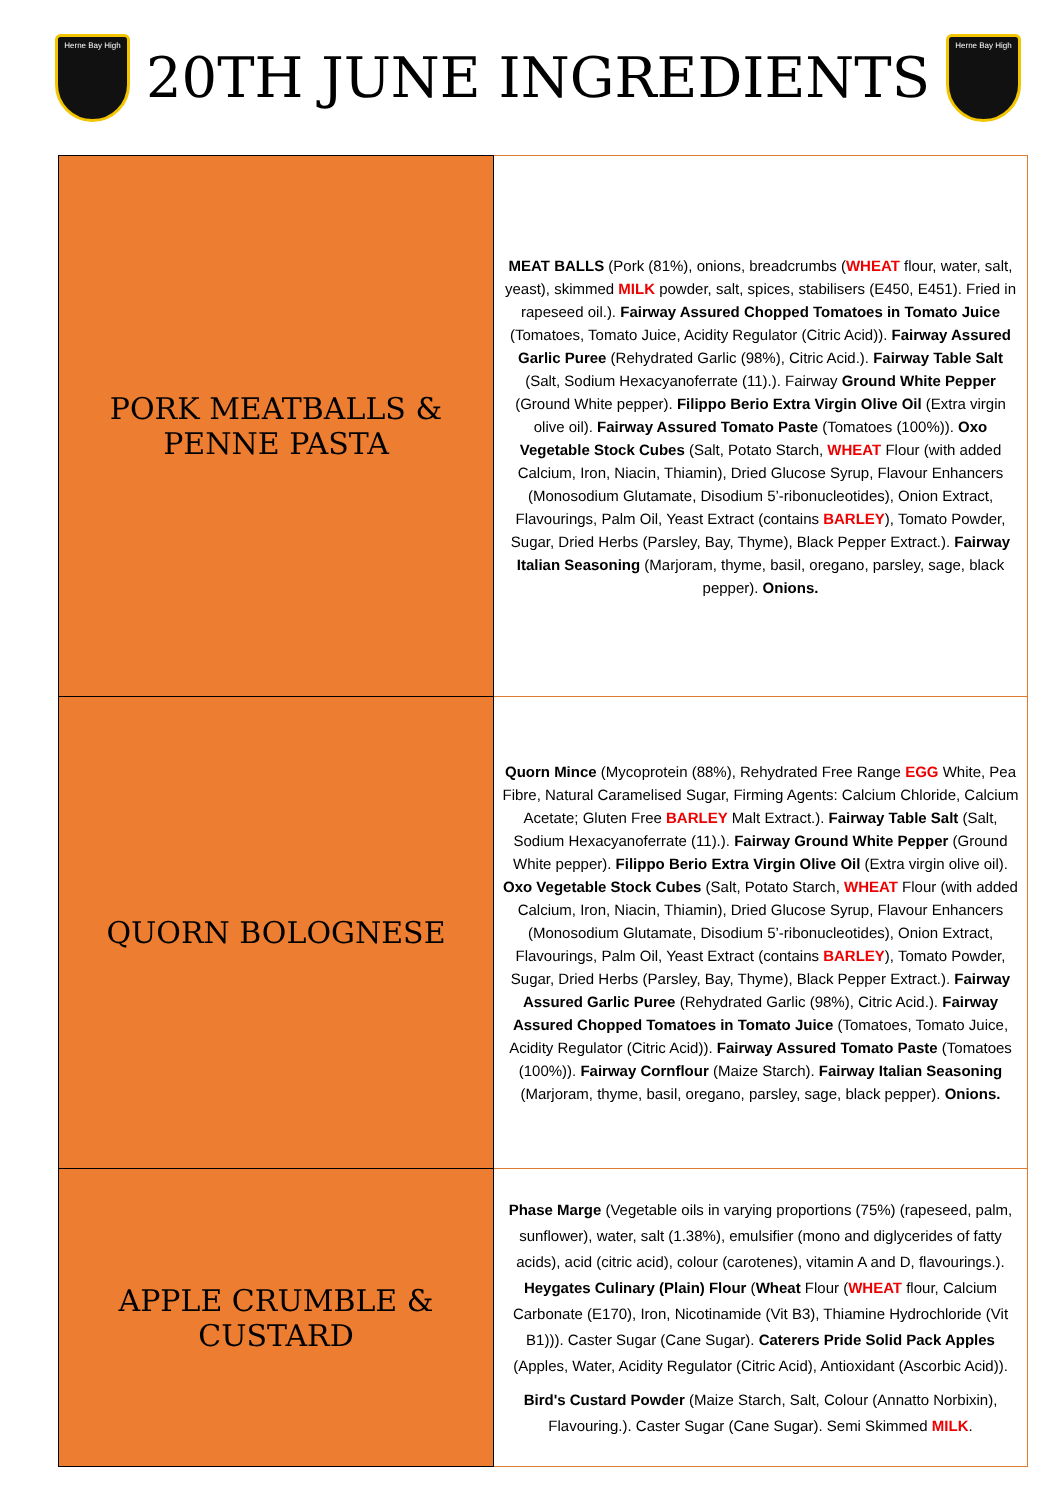Herne Bay High
20TH JUNE INGREDIENTS
Herne Bay High
| PORK MEATBALLS & PENNE PASTA | MEAT BALLS (Pork (81%), onions, breadcrumbs ( WHEAT flour, water, salt, yeast), skimmed MILK powder, salt, spices, stabilisers (E450, E451). Fried in rapeseed oil.). Fairway Assured Chopped Tomatoes in Tomato Juice (Tomatoes, Tomato Juice, Acidity Regulator (Citric Acid)). Fairway Assured Garlic Puree (Rehydrated Garlic (98%), Citric Acid.). Fairway Table Salt (Salt, Sodium Hexacyanoferrate (11).). Fairway Ground White Pepper (Ground White pepper). Filippo Berio Extra Virgin Olive Oil (Extra virgin olive oil). Fairway Assured Tomato Paste (Tomatoes (100%)). Oxo Vegetable Stock Cubes (Salt, Potato Starch, WHEAT Flour (with added Calcium, Iron, Niacin, Thiamin), Dried Glucose Syrup, Flavour Enhancers (Monosodium Glutamate, Disodium 5’-ribonucleotides), Onion Extract, Flavourings, Palm Oil, Yeast Extract (contains BARLEY ), Tomato Powder, Sugar, Dried Herbs (Parsley, Bay, Thyme), Black Pepper Extract.). Fairway Italian Seasoning (Marjoram, thyme, basil, oregano, parsley, sage, black pepper). Onions. |
| QUORN BOLOGNESE | Quorn Mince (Mycoprotein (88%), Rehydrated Free Range EGG White, Pea Fibre, Natural Caramelised Sugar, Firming Agents: Calcium Chloride, Calcium Acetate; Gluten Free BARLEY Malt Extract.). Fairway Table Salt (Salt, Sodium Hexacyanoferrate (11).). Fairway Ground White Pepper (Ground White pepper). Filippo Berio Extra Virgin Olive Oil (Extra virgin olive oil). Oxo Vegetable Stock Cubes (Salt, Potato Starch, WHEAT Flour (with added Calcium, Iron, Niacin, Thiamin), Dried Glucose Syrup, Flavour Enhancers (Monosodium Glutamate, Disodium 5’-ribonucleotides), Onion Extract, Flavourings, Palm Oil, Yeast Extract (contains BARLEY ), Tomato Powder, Sugar, Dried Herbs (Parsley, Bay, Thyme), Black Pepper Extract.). Fairway Assured Garlic Puree (Rehydrated Garlic (98%), Citric Acid.). Fairway Assured Chopped Tomatoes in Tomato Juice (Tomatoes, Tomato Juice, Acidity Regulator (Citric Acid)). Fairway Assured Tomato Paste (Tomatoes (100%)). Fairway Cornflour (Maize Starch). Fairway Italian Seasoning (Marjoram, thyme, basil, oregano, parsley, sage, black pepper). Onions. |
| APPLE CRUMBLE & CUSTARD | Phase Marge (Vegetable oils in varying proportions (75%) (rapeseed, palm, sunflower), water, salt (1.38%), emulsifier (mono and diglycerides of fatty acids), acid (citric acid), colour (carotenes), vitamin A and D, flavourings.). Heygates Culinary (Plain) Flour ( Wheat Flour ( WHEAT flour, Calcium Carbonate (E170), Iron, Nicotinamide (Vit B3), Thiamine Hydrochloride (Vit B1))). Caster Sugar (Cane Sugar). Caterers Pride Solid Pack Apples (Apples, Water, Acidity Regulator (Citric Acid), Antioxidant (Ascorbic Acid)). Bird's Custard Powder (Maize Starch, Salt, Colour (Annatto Norbixin), Flavouring.). Caster Sugar (Cane Sugar). Semi Skimmed MILK . |